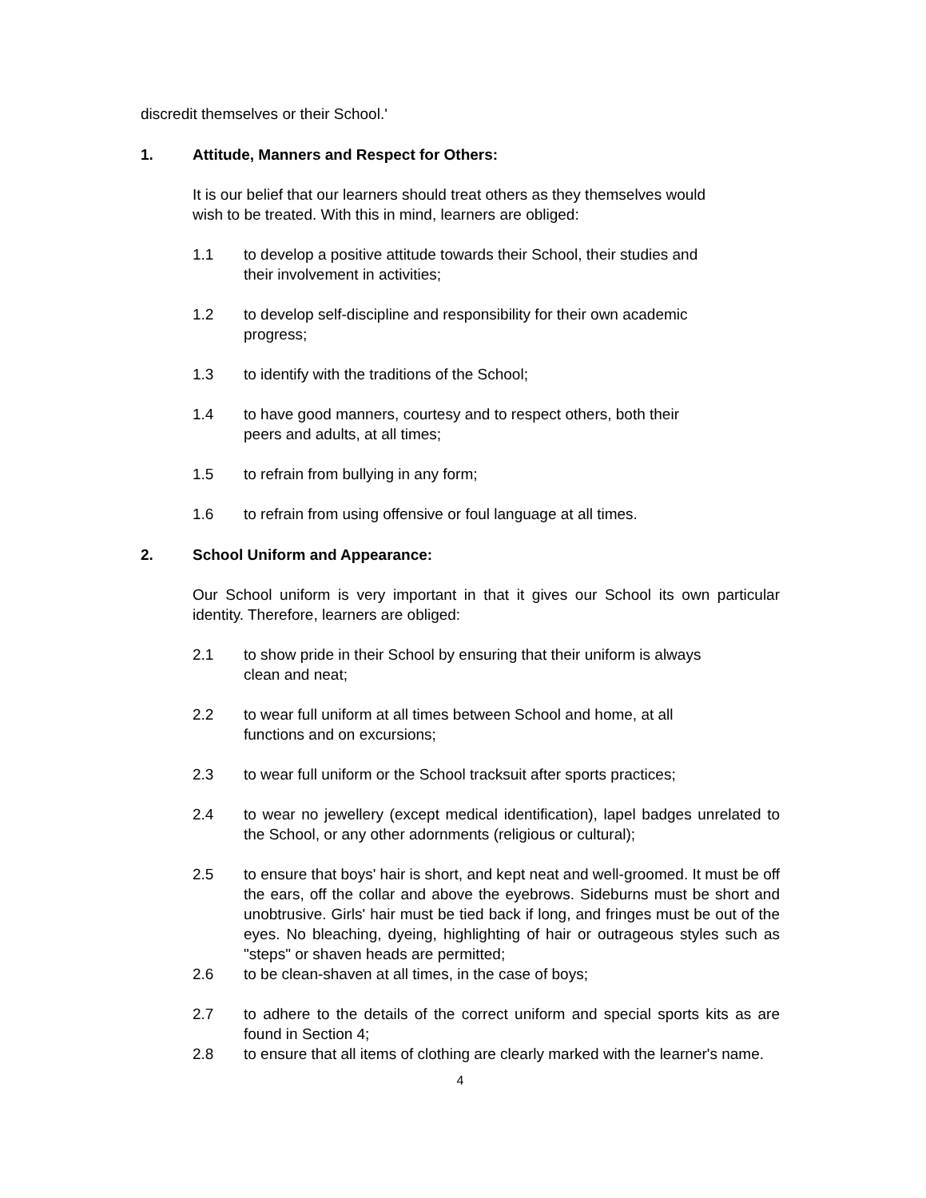discredit themselves or their School.'
1. Attitude, Manners and Respect for Others:
It is our belief that our learners should treat others as they themselves would
wish to be treated. With this in mind, learners are obliged:
1.1 to develop a positive attitude towards their School, their studies and
their involvement in activities;
1.2 to develop self-discipline and responsibility for their own academic
progress;
1.3 to identify with the traditions of the School;
1.4 to have good manners, courtesy and to respect others, both their
peers and adults, at all times;
1.5 to refrain from bullying in any form;
1.6 to refrain from using offensive or foul language at all times.
2. School Uniform and Appearance:
Our School uniform is very important in that it gives our School its own particular identity. Therefore, learners are obliged:
2.1 to show pride in their School by ensuring that their uniform is always
clean and neat;
2.2 to wear full uniform at all times between School and home, at all
functions and on excursions;
2.3 to wear full uniform or the School tracksuit after sports practices;
2.4 to wear no jewellery (except medical identification), lapel badges unrelated to the School, or any other adornments (religious or cultural);
2.5 to ensure that boys' hair is short, and kept neat and well-groomed. It must be off the ears, off the collar and above the eyebrows. Sideburns must be short and unobtrusive. Girls' hair must be tied back if long, and fringes must be out of the eyes. No bleaching, dyeing, highlighting of hair or outrageous styles such as "steps" or shaven heads are permitted;
2.6 to be clean-shaven at all times, in the case of boys;
2.7 to adhere to the details of the correct uniform and special sports kits as are found in Section 4;
2.8 to ensure that all items of clothing are clearly marked with the learner's name.
4